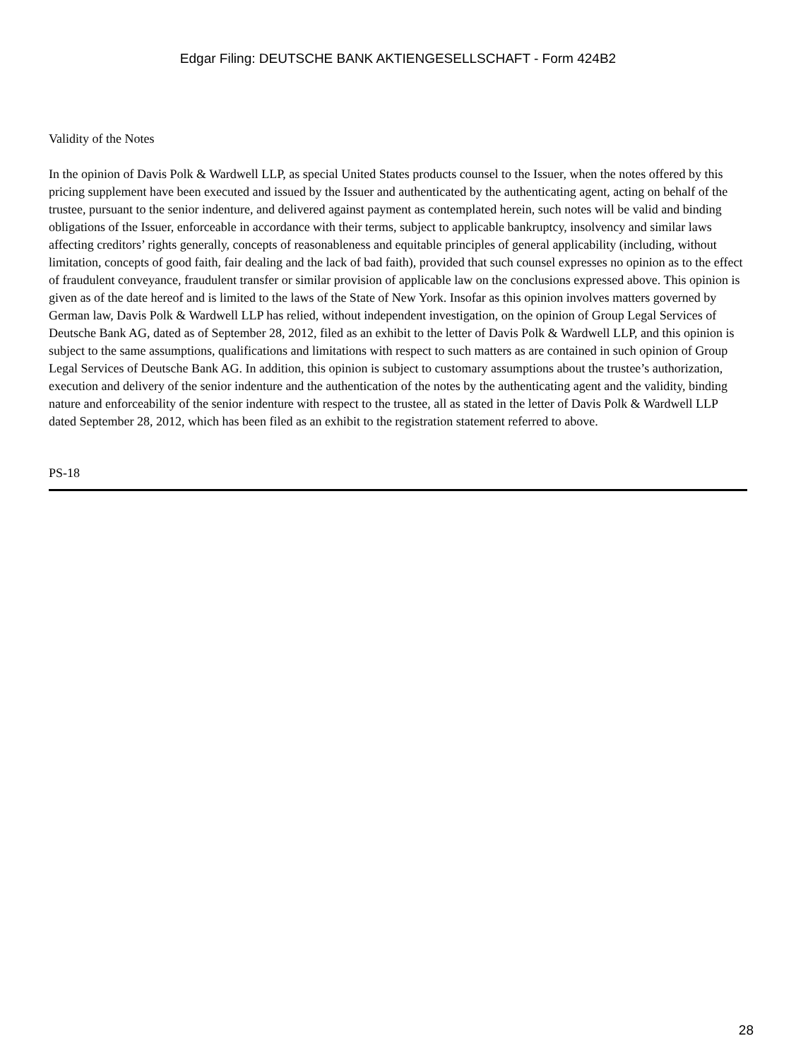Edgar Filing: DEUTSCHE BANK AKTIENGESELLSCHAFT - Form 424B2
Validity of the Notes
In the opinion of Davis Polk & Wardwell LLP, as special United States products counsel to the Issuer, when the notes offered by this pricing supplement have been executed and issued by the Issuer and authenticated by the authenticating agent, acting on behalf of the trustee, pursuant to the senior indenture, and delivered against payment as contemplated herein, such notes will be valid and binding obligations of the Issuer, enforceable in accordance with their terms, subject to applicable bankruptcy, insolvency and similar laws affecting creditors’ rights generally, concepts of reasonableness and equitable principles of general applicability (including, without limitation, concepts of good faith, fair dealing and the lack of bad faith), provided that such counsel expresses no opinion as to the effect of fraudulent conveyance, fraudulent transfer or similar provision of applicable law on the conclusions expressed above. This opinion is given as of the date hereof and is limited to the laws of the State of New York. Insofar as this opinion involves matters governed by German law, Davis Polk & Wardwell LLP has relied, without independent investigation, on the opinion of Group Legal Services of Deutsche Bank AG, dated as of September 28, 2012, filed as an exhibit to the letter of Davis Polk & Wardwell LLP, and this opinion is subject to the same assumptions, qualifications and limitations with respect to such matters as are contained in such opinion of Group Legal Services of Deutsche Bank AG. In addition, this opinion is subject to customary assumptions about the trustee’s authorization, execution and delivery of the senior indenture and the authentication of the notes by the authenticating agent and the validity, binding nature and enforceability of the senior indenture with respect to the trustee, all as stated in the letter of Davis Polk & Wardwell LLP dated September 28, 2012, which has been filed as an exhibit to the registration statement referred to above.
PS-18
28